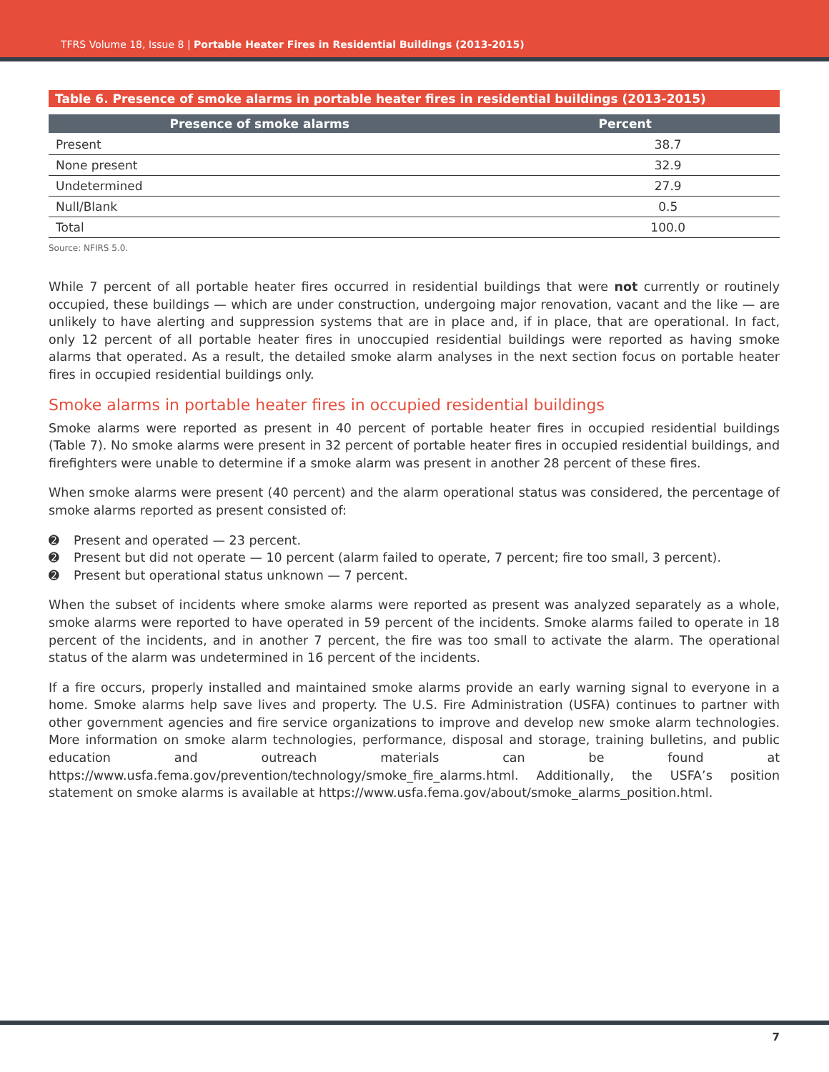TFRS Volume 18, Issue 8 | Portable Heater Fires in Residential Buildings (2013-2015)
Table 6. Presence of smoke alarms in portable heater fires in residential buildings (2013-2015)
| Presence of smoke alarms | Percent |
| --- | --- |
| Present | 38.7 |
| None present | 32.9 |
| Undetermined | 27.9 |
| Null/Blank | 0.5 |
| Total | 100.0 |
Source: NFIRS 5.0.
While 7 percent of all portable heater fires occurred in residential buildings that were not currently or routinely occupied, these buildings — which are under construction, undergoing major renovation, vacant and the like — are unlikely to have alerting and suppression systems that are in place and, if in place, that are operational. In fact, only 12 percent of all portable heater fires in unoccupied residential buildings were reported as having smoke alarms that operated. As a result, the detailed smoke alarm analyses in the next section focus on portable heater fires in occupied residential buildings only.
Smoke alarms in portable heater fires in occupied residential buildings
Smoke alarms were reported as present in 40 percent of portable heater fires in occupied residential buildings (Table 7). No smoke alarms were present in 32 percent of portable heater fires in occupied residential buildings, and firefighters were unable to determine if a smoke alarm was present in another 28 percent of these fires.
When smoke alarms were present (40 percent) and the alarm operational status was considered, the percentage of smoke alarms reported as present consisted of:
➋ Present and operated — 23 percent.
➋ Present but did not operate — 10 percent (alarm failed to operate, 7 percent; fire too small, 3 percent).
➋ Present but operational status unknown — 7 percent.
When the subset of incidents where smoke alarms were reported as present was analyzed separately as a whole, smoke alarms were reported to have operated in 59 percent of the incidents. Smoke alarms failed to operate in 18 percent of the incidents, and in another 7 percent, the fire was too small to activate the alarm. The operational status of the alarm was undetermined in 16 percent of the incidents.
If a fire occurs, properly installed and maintained smoke alarms provide an early warning signal to everyone in a home. Smoke alarms help save lives and property. The U.S. Fire Administration (USFA) continues to partner with other government agencies and fire service organizations to improve and develop new smoke alarm technologies. More information on smoke alarm technologies, performance, disposal and storage, training bulletins, and public education and outreach materials can be found at https://www.usfa.fema.gov/prevention/technology/smoke_fire_alarms.html. Additionally, the USFA’s position statement on smoke alarms is available at https://www.usfa.fema.gov/about/smoke_alarms_position.html.
7